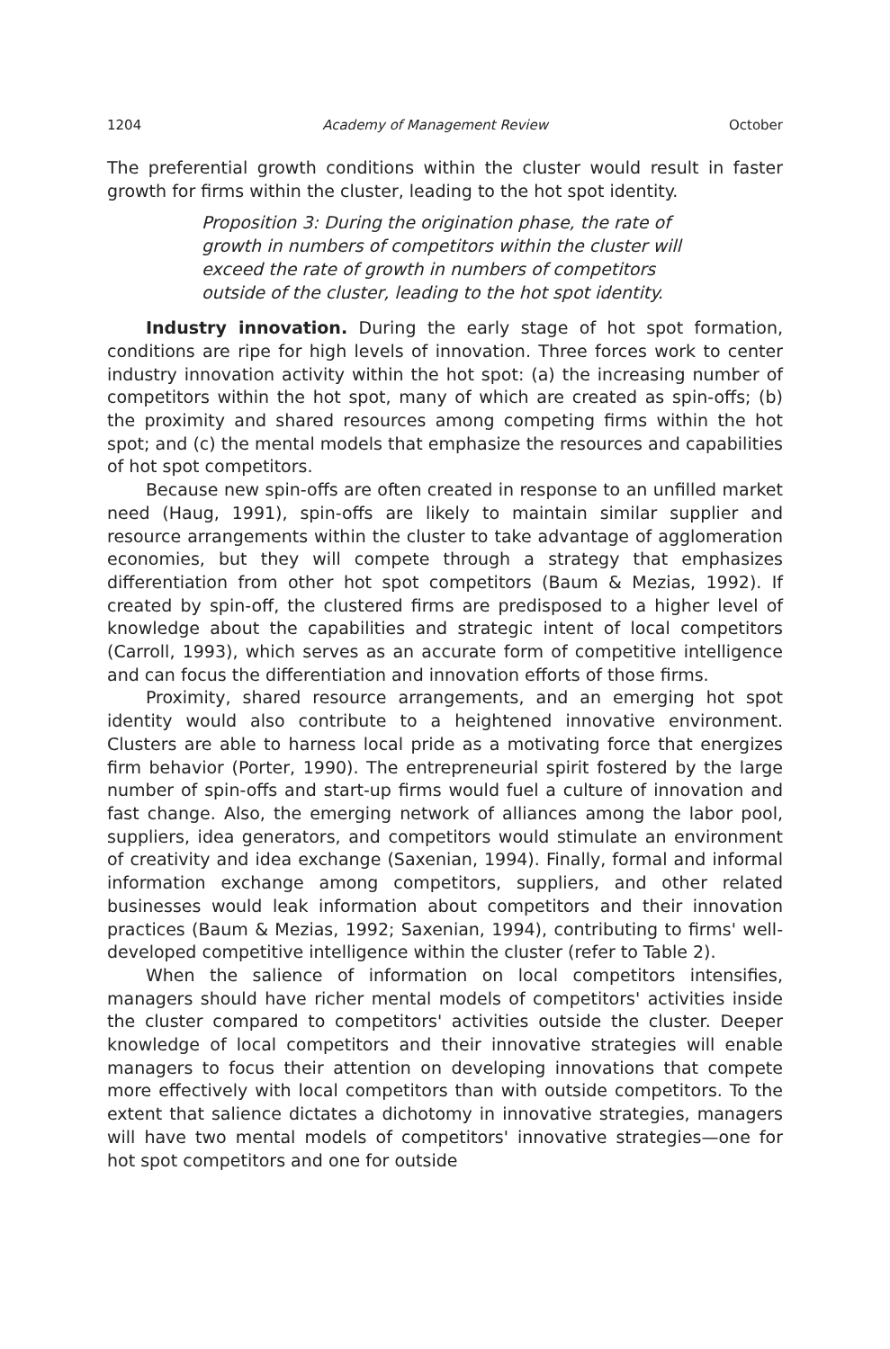1204 Academy of Management Review October
The preferential growth conditions within the cluster would result in faster growth for firms within the cluster, leading to the hot spot identity.
Proposition 3: During the origination phase, the rate of growth in numbers of competitors within the cluster will exceed the rate of growth in numbers of competitors outside of the cluster, leading to the hot spot identity.
Industry innovation. During the early stage of hot spot formation, conditions are ripe for high levels of innovation. Three forces work to center industry innovation activity within the hot spot: (a) the increasing number of competitors within the hot spot, many of which are created as spin-offs; (b) the proximity and shared resources among competing firms within the hot spot; and (c) the mental models that emphasize the resources and capabilities of hot spot competitors.
Because new spin-offs are often created in response to an unfilled market need (Haug, 1991), spin-offs are likely to maintain similar supplier and resource arrangements within the cluster to take advantage of agglomeration economies, but they will compete through a strategy that emphasizes differentiation from other hot spot competitors (Baum & Mezias, 1992). If created by spin-off, the clustered firms are predisposed to a higher level of knowledge about the capabilities and strategic intent of local competitors (Carroll, 1993), which serves as an accurate form of competitive intelligence and can focus the differentiation and innovation efforts of those firms.
Proximity, shared resource arrangements, and an emerging hot spot identity would also contribute to a heightened innovative environment. Clusters are able to harness local pride as a motivating force that energizes firm behavior (Porter, 1990). The entrepreneurial spirit fostered by the large number of spin-offs and start-up firms would fuel a culture of innovation and fast change. Also, the emerging network of alliances among the labor pool, suppliers, idea generators, and competitors would stimulate an environment of creativity and idea exchange (Saxenian, 1994). Finally, formal and informal information exchange among competitors, suppliers, and other related businesses would leak information about competitors and their innovation practices (Baum & Mezias, 1992; Saxenian, 1994), contributing to firms' well-developed competitive intelligence within the cluster (refer to Table 2).
When the salience of information on local competitors intensifies, managers should have richer mental models of competitors' activities inside the cluster compared to competitors' activities outside the cluster. Deeper knowledge of local competitors and their innovative strategies will enable managers to focus their attention on developing innovations that compete more effectively with local competitors than with outside competitors. To the extent that salience dictates a dichotomy in innovative strategies, managers will have two mental models of competitors' innovative strategies—one for hot spot competitors and one for outside